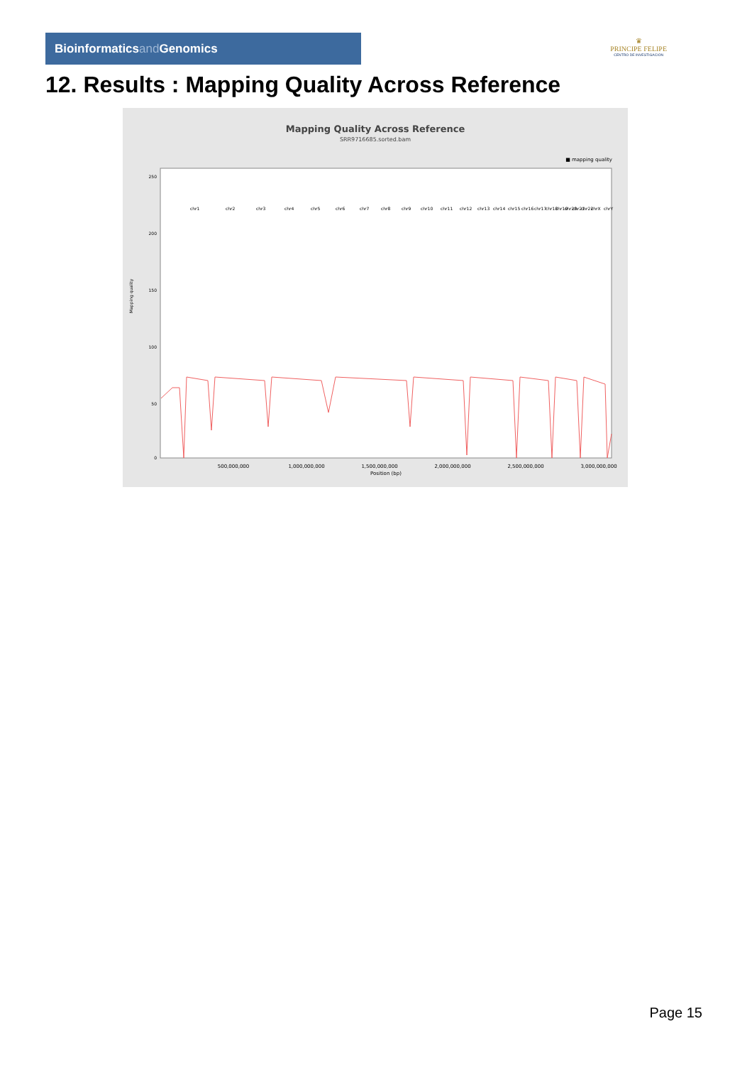Bioinformaticsand Genomics
♛
PRINCIPE FELIPE
CENTRO DE INVESTIGACION
12. Results : Mapping Quality Across Reference
Mapping Quality Across Reference
SRR9716685.sorted.bam
■ mapping quality
250
200
150
100
50
0
Mapping quality
500,000,000
1,000,000,000
1,500,000,000
2,000,000,000
2,500,000,000
3,000,000,000
Position (bp)
chr1
chr2
chr3
chr4
chr5
chr6
chr7
chr8
chr9
chr10
chr11
chr12
chr13
chr14
chr15
chr16
chr17
chr18
chr19
chr20
chr21
chr22
chrX
chrY
Page 15